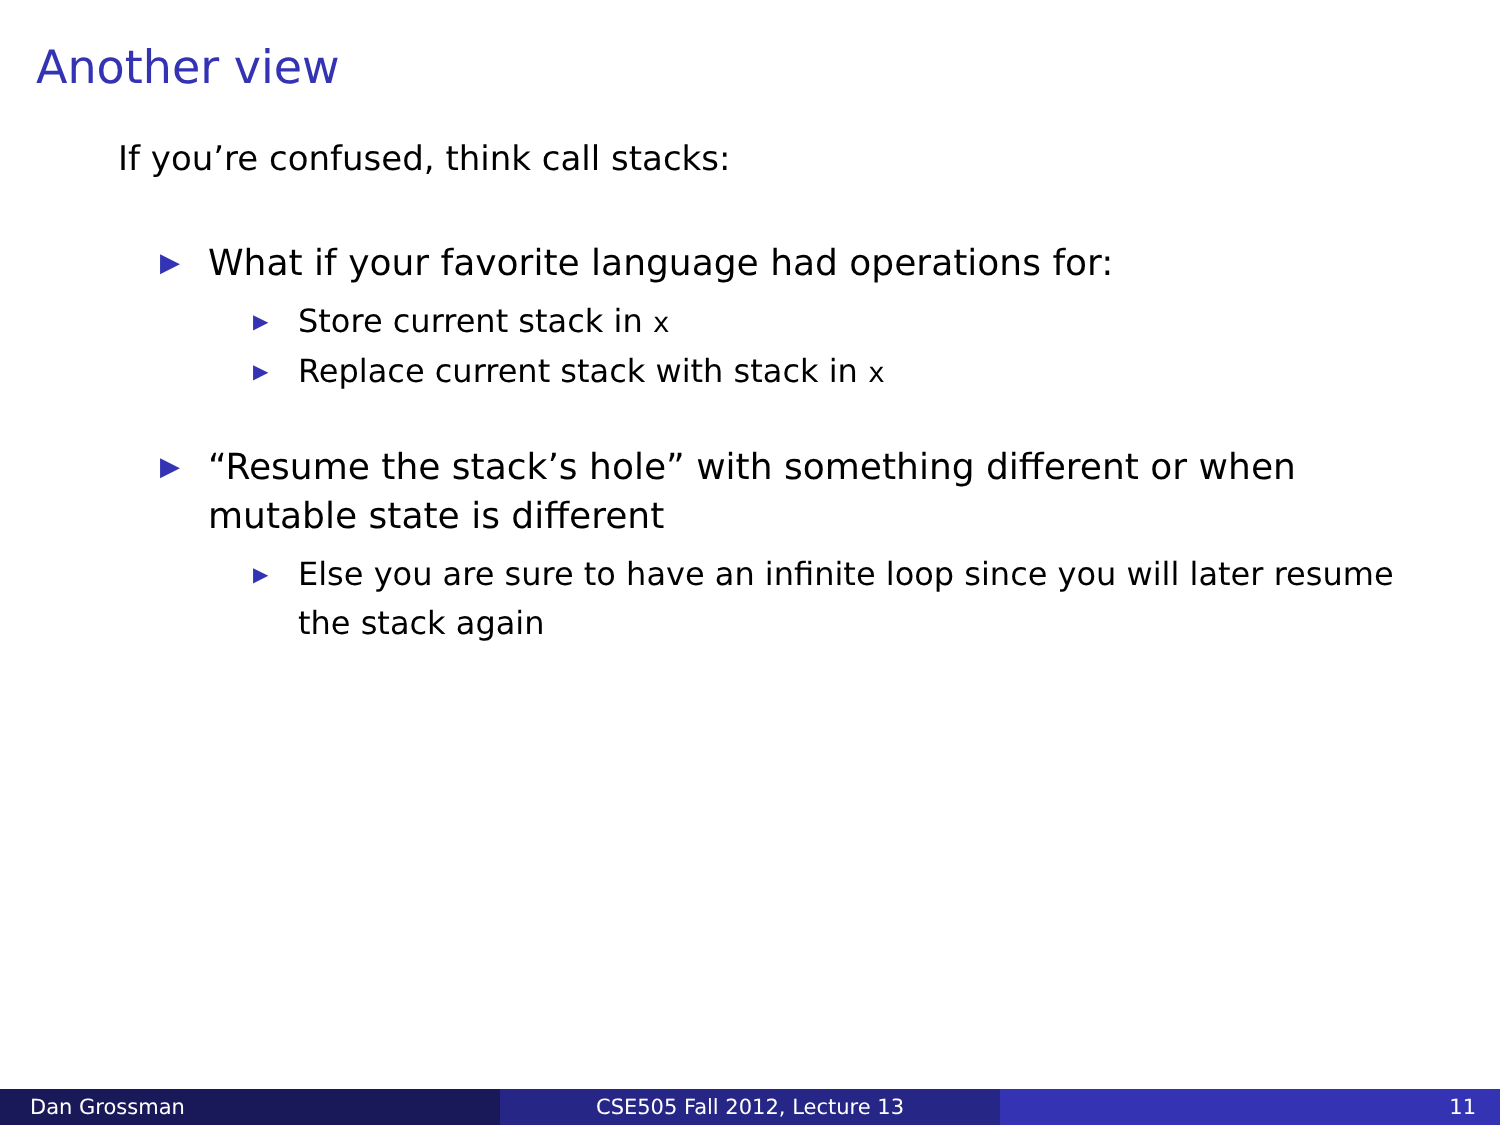Another view
If you’re confused, think call stacks:
▶ What if your favorite language had operations for:
▶ Store current stack in x
▶ Replace current stack with stack in x
▶ “Resume the stack’s hole” with something different or when mutable state is different
▶ Else you are sure to have an infinite loop since you will later resume the stack again
Dan Grossman CSE505 Fall 2012, Lecture 13 11